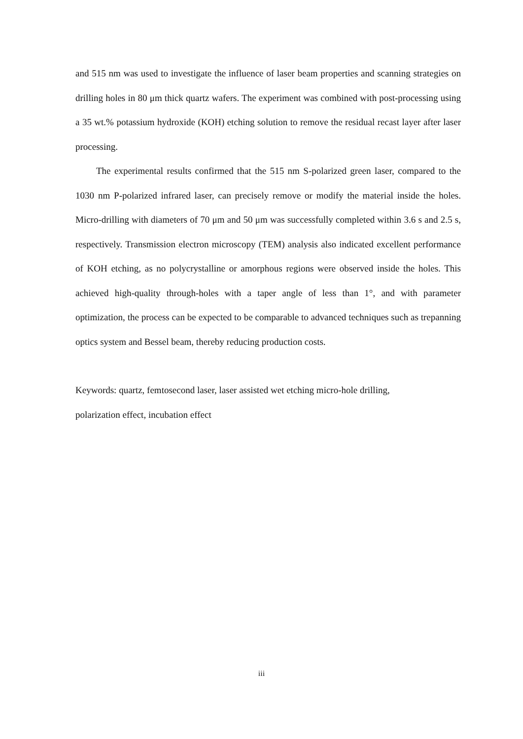and 515 nm was used to investigate the influence of laser beam properties and scanning strategies on drilling holes in 80 μm thick quartz wafers. The experiment was combined with post-processing using a 35 wt.% potassium hydroxide (KOH) etching solution to remove the residual recast layer after laser processing.
The experimental results confirmed that the 515 nm S-polarized green laser, compared to the 1030 nm P-polarized infrared laser, can precisely remove or modify the material inside the holes. Micro-drilling with diameters of 70 μm and 50 μm was successfully completed within 3.6 s and 2.5 s, respectively. Transmission electron microscopy (TEM) analysis also indicated excellent performance of KOH etching, as no polycrystalline or amorphous regions were observed inside the holes. This achieved high-quality through-holes with a taper angle of less than 1°, and with parameter optimization, the process can be expected to be comparable to advanced techniques such as trepanning optics system and Bessel beam, thereby reducing production costs.
Keywords: quartz, femtosecond laser, laser assisted wet etching micro-hole drilling,
polarization effect, incubation effect
iii